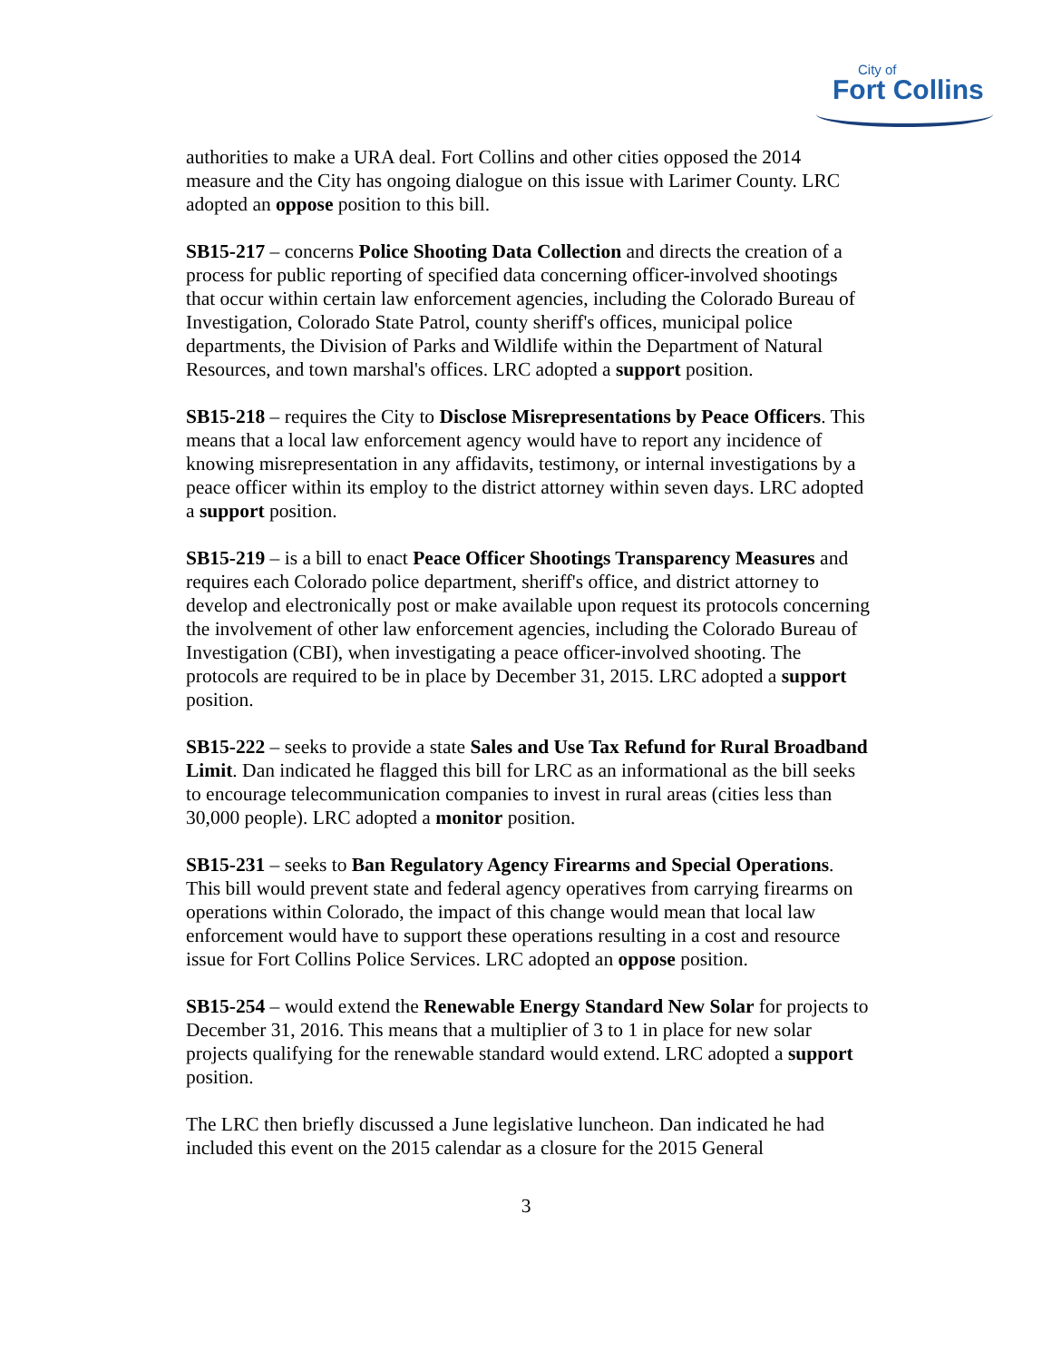City of
Fort Collins
authorities to make a URA deal. Fort Collins and other cities opposed the 2014 measure and the City has ongoing dialogue on this issue with Larimer County. LRC adopted an oppose position to this bill.
SB15-217 – concerns Police Shooting Data Collection and directs the creation of a process for public reporting of specified data concerning officer-involved shootings that occur within certain law enforcement agencies, including the Colorado Bureau of Investigation, Colorado State Patrol, county sheriff's offices, municipal police departments, the Division of Parks and Wildlife within the Department of Natural Resources, and town marshal's offices. LRC adopted a support position.
SB15-218 – requires the City to Disclose Misrepresentations by Peace Officers. This means that a local law enforcement agency would have to report any incidence of knowing misrepresentation in any affidavits, testimony, or internal investigations by a peace officer within its employ to the district attorney within seven days. LRC adopted a support position.
SB15-219 – is a bill to enact Peace Officer Shootings Transparency Measures and requires each Colorado police department, sheriff's office, and district attorney to develop and electronically post or make available upon request its protocols concerning the involvement of other law enforcement agencies, including the Colorado Bureau of Investigation (CBI), when investigating a peace officer-involved shooting. The protocols are required to be in place by December 31, 2015. LRC adopted a support position.
SB15-222 – seeks to provide a state Sales and Use Tax Refund for Rural Broadband Limit. Dan indicated he flagged this bill for LRC as an informational as the bill seeks to encourage telecommunication companies to invest in rural areas (cities less than 30,000 people). LRC adopted a monitor position.
SB15-231 – seeks to Ban Regulatory Agency Firearms and Special Operations. This bill would prevent state and federal agency operatives from carrying firearms on operations within Colorado, the impact of this change would mean that local law enforcement would have to support these operations resulting in a cost and resource issue for Fort Collins Police Services. LRC adopted an oppose position.
SB15-254 – would extend the Renewable Energy Standard New Solar for projects to December 31, 2016. This means that a multiplier of 3 to 1 in place for new solar projects qualifying for the renewable standard would extend. LRC adopted a support position.
The LRC then briefly discussed a June legislative luncheon. Dan indicated he had included this event on the 2015 calendar as a closure for the 2015 General
3